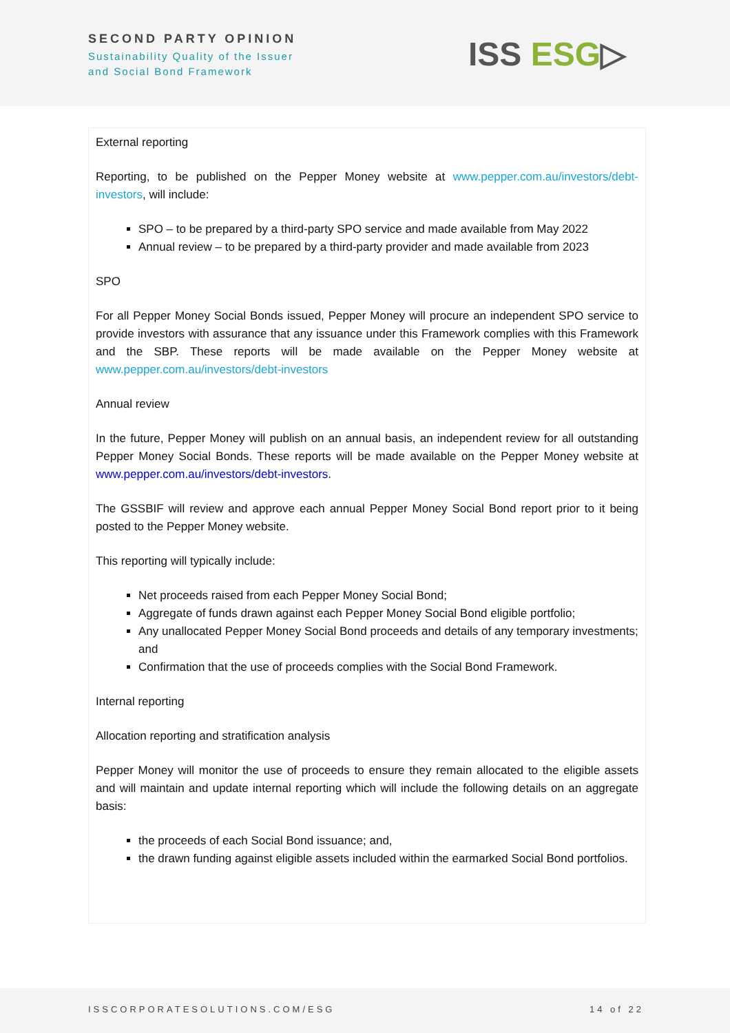SECOND PARTY OPINION
Sustainability Quality of the Issuer
and Social Bond Framework
ISS ESG▷
External reporting
Reporting, to be published on the Pepper Money website at www.pepper.com.au/investors/debt-investors, will include:
SPO – to be prepared by a third-party SPO service and made available from May 2022
Annual review – to be prepared by a third-party provider and made available from 2023
SPO
For all Pepper Money Social Bonds issued, Pepper Money will procure an independent SPO service to provide investors with assurance that any issuance under this Framework complies with this Framework and the SBP. These reports will be made available on the Pepper Money website at www.pepper.com.au/investors/debt-investors
Annual review
In the future, Pepper Money will publish on an annual basis, an independent review for all outstanding Pepper Money Social Bonds. These reports will be made available on the Pepper Money website at www.pepper.com.au/investors/debt-investors.
The GSSBIF will review and approve each annual Pepper Money Social Bond report prior to it being posted to the Pepper Money website.
This reporting will typically include:
Net proceeds raised from each Pepper Money Social Bond;
Aggregate of funds drawn against each Pepper Money Social Bond eligible portfolio;
Any unallocated Pepper Money Social Bond proceeds and details of any temporary investments; and
Confirmation that the use of proceeds complies with the Social Bond Framework.
Internal reporting
Allocation reporting and stratification analysis
Pepper Money will monitor the use of proceeds to ensure they remain allocated to the eligible assets and will maintain and update internal reporting which will include the following details on an aggregate basis:
the proceeds of each Social Bond issuance; and,
the drawn funding against eligible assets included within the earmarked Social Bond portfolios.
ISSCORPORATESOLUTIONS.COM/ESG 14 of 22